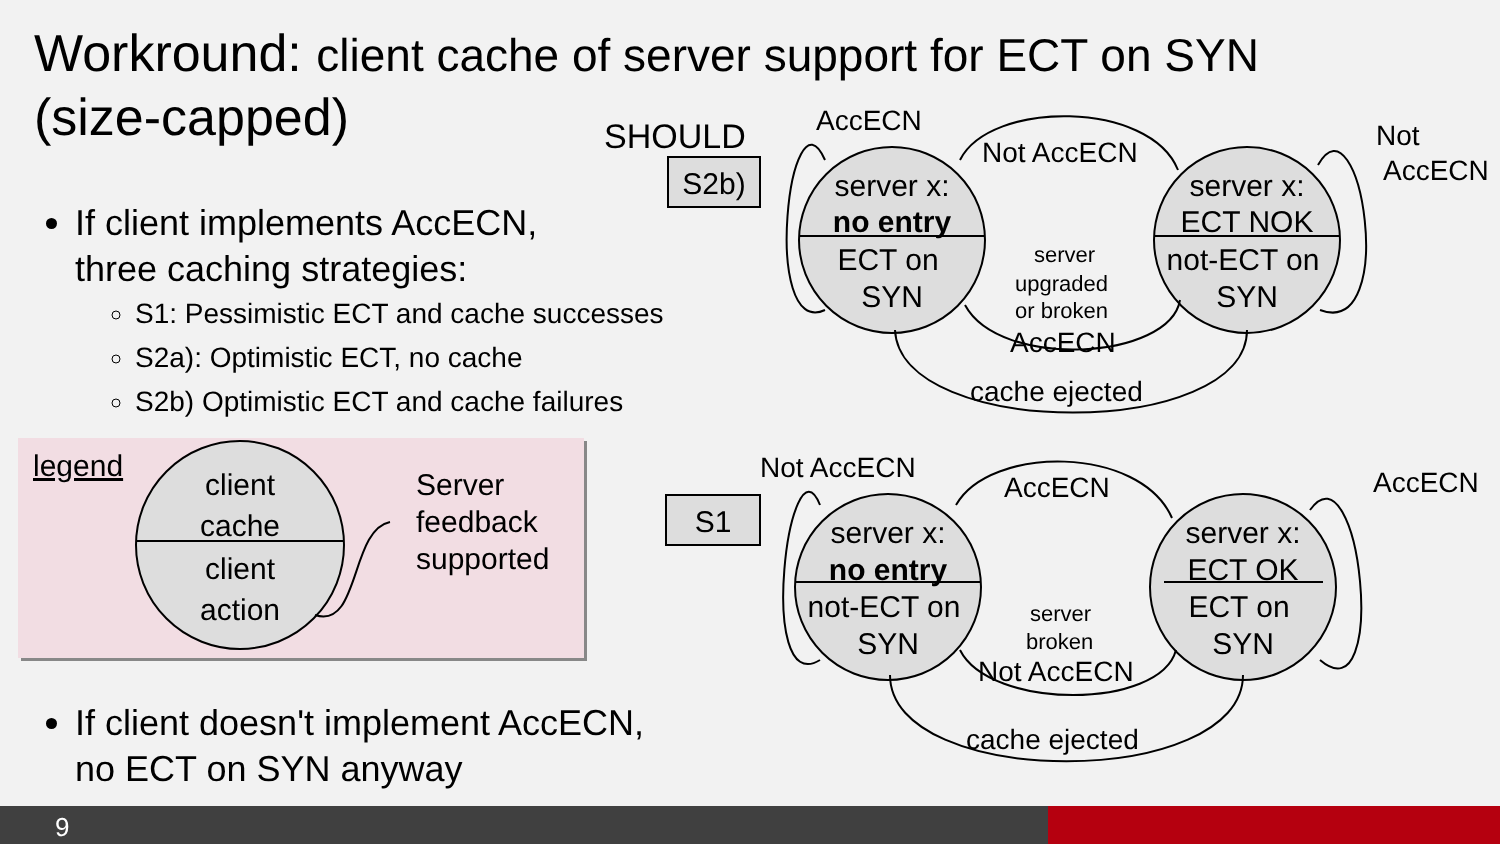Workround: client cache of server support for ECT on SYN
(size-capped)
If client implements AccECN,
three caching strategies:
S1: Pessimistic ECT and cache successes
S2a): Optimistic ECT, no cache
S2b) Optimistic ECT and cache failures
If client doesn't implement AccECN,
no ECT on SYN anyway
client
cache
client
action
server x:
no entry
ECT on
SYN
server x:
ECT NOK
not-ECT on
SYN
server x:
no entry
not-ECT on
SYN
server x:
ECT OK
ECT on
SYN
S2b)
S1
legend
Server
feedback
supported
SHOULD
AccECN
Not AccECN
Not
AccECN
server
upgraded
or broken
AccECN
cache ejected
Not AccECN
AccECN
AccECN
server
broken
Not AccECN
cache ejected
9